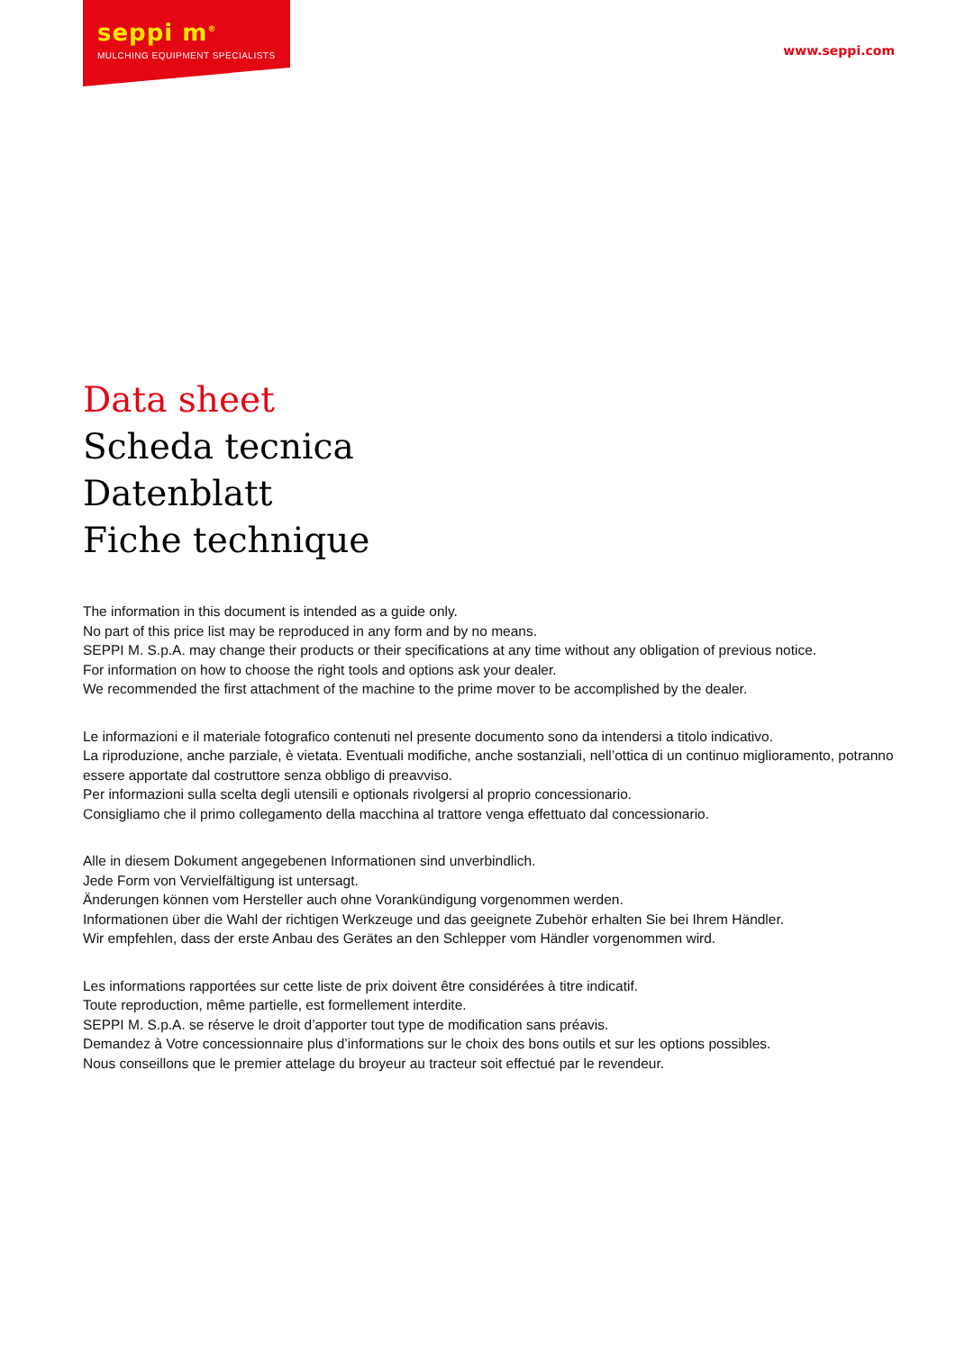seppi m<sup>®</sup>
MULCHING EQUIPMENT SPECIALISTS
www.seppi.com
Data sheet
Scheda tecnica
Datenblatt
Fiche technique
The information in this document is intended as a guide only.
No part of this price list may be reproduced in any form and by no means.
SEPPI M. S.p.A. may change their products or their specifications at any time without any obligation of previous notice.
For information on how to choose the right tools and options ask your dealer.
We recommended the first attachment of the machine to the prime mover to be accomplished by the dealer.
Le informazioni e il materiale fotografico contenuti nel presente documento sono da intendersi a titolo indicativo.
La riproduzione, anche parziale, è vietata. Eventuali modifiche, anche sostanziali, nell’ottica di un continuo miglioramento, potranno essere apportate dal costruttore senza obbligo di preavviso.
Per informazioni sulla scelta degli utensili e optionals rivolgersi al proprio concessionario.
Consigliamo che il primo collegamento della macchina al trattore venga effettuato dal concessionario.
Alle in diesem Dokument angegebenen Informationen sind unverbindlich.
Jede Form von Vervielfältigung ist untersagt.
Änderungen können vom Hersteller auch ohne Vorankündigung vorgenommen werden.
Informationen über die Wahl der richtigen Werkzeuge und das geeignete Zubehör erhalten Sie bei Ihrem Händler.
Wir empfehlen, dass der erste Anbau des Gerätes an den Schlepper vom Händler vorgenommen wird.
Les informations rapportées sur cette liste de prix doivent être considérées à titre indicatif.
Toute reproduction, même partielle, est formellement interdite.
SEPPI M. S.p.A. se réserve le droit d’apporter tout type de modification sans préavis.
Demandez à Votre concessionnaire plus d’informations sur le choix des bons outils et sur les options possibles.
Nous conseillons que le premier attelage du broyeur au tracteur soit effectué par le revendeur.